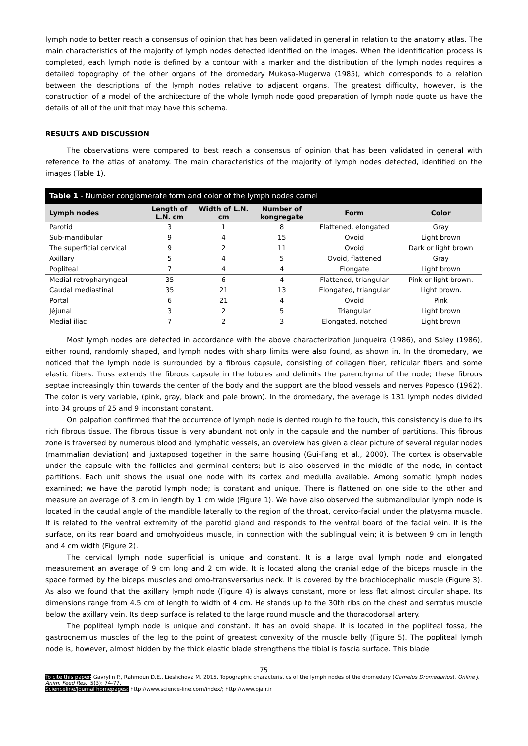lymph node to better reach a consensus of opinion that has been validated in general in relation to the anatomy atlas. The main characteristics of the majority of lymph nodes detected identified on the images. When the identification process is completed, each lymph node is defined by a contour with a marker and the distribution of the lymph nodes requires a detailed topography of the other organs of the dromedary Mukasa-Mugerwa (1985), which corresponds to a relation between the descriptions of the lymph nodes relative to adjacent organs. The greatest difficulty, however, is the construction of a model of the architecture of the whole lymph node good preparation of lymph node quote us have the details of all of the unit that may have this schema.
RESULTS AND DISCUSSION
The observations were compared to best reach a consensus of opinion that has been validated in general with reference to the atlas of anatomy. The main characteristics of the majority of lymph nodes detected, identified on the images (Table 1).
Table 1 - Number conglomerate form and color of the lymph nodes camel
| Lymph nodes | Length of L.N. cm | Width of L.N. cm | Number of kongregate | Form | Color |
| --- | --- | --- | --- | --- | --- |
| Parotid | 3 | 1 | 8 | Flattened, elongated | Gray |
| Sub-mandibular | 9 | 4 | 15 | Ovoid | Light brown |
| The superficial cervical | 9 | 2 | 11 | Ovoid | Dark or light brown |
| Axillary | 5 | 4 | 5 | Ovoid, flattened | Gray |
| Popliteal | 7 | 4 | 4 | Elongate | Light brown |
| Medial retropharyngeal | 35 | 6 | 4 | Flattened, triangular | Pink or light brown. |
| Caudal mediastinal | 35 | 21 | 13 | Elongated, triangular | Light brown. |
| Portal | 6 | 21 | 4 | Ovoid | Pink |
| Jéjunal | 3 | 2 | 5 | Triangular | Light brown |
| Medial iliac | 7 | 2 | 3 | Elongated, notched | Light brown |
Most lymph nodes are detected in accordance with the above characterization Junqueira (1986), and Saley (1986), either round, randomly shaped, and lymph nodes with sharp limits were also found, as shown in. In the dromedary, we noticed that the lymph node is surrounded by a fibrous capsule, consisting of collagen fiber, reticular fibers and some elastic fibers. Truss extends the fibrous capsule in the lobules and delimits the parenchyma of the node; these fibrous septae increasingly thin towards the center of the body and the support are the blood vessels and nerves Popesco (1962). The color is very variable, (pink, gray, black and pale brown). In the dromedary, the average is 131 lymph nodes divided into 34 groups of 25 and 9 inconstant constant.
On palpation confirmed that the occurrence of lymph node is dented rough to the touch, this consistency is due to its rich fibrous tissue. The fibrous tissue is very abundant not only in the capsule and the number of partitions. This fibrous zone is traversed by numerous blood and lymphatic vessels, an overview has given a clear picture of several regular nodes (mammalian deviation) and juxtaposed together in the same housing (Gui-Fang et al., 2000). The cortex is observable under the capsule with the follicles and germinal centers; but is also observed in the middle of the node, in contact partitions. Each unit shows the usual one node with its cortex and medulla available. Among somatic lymph nodes examined; we have the parotid lymph node; is constant and unique. There is flattened on one side to the other and measure an average of 3 cm in length by 1 cm wide (Figure 1). We have also observed the submandibular lymph node is located in the caudal angle of the mandible laterally to the region of the throat, cervico-facial under the platysma muscle. It is related to the ventral extremity of the parotid gland and responds to the ventral board of the facial vein. It is the surface, on its rear board and omohyoideus muscle, in connection with the sublingual vein; it is between 9 cm in length and 4 cm width (Figure 2).
The cervical lymph node superficial is unique and constant. It is a large oval lymph node and elongated measurement an average of 9 cm long and 2 cm wide. It is located along the cranial edge of the biceps muscle in the space formed by the biceps muscles and omo-transversarius neck. It is covered by the brachiocephalic muscle (Figure 3). As also we found that the axillary lymph node (Figure 4) is always constant, more or less flat almost circular shape. Its dimensions range from 4.5 cm of length to width of 4 cm. He stands up to the 30th ribs on the chest and serratus muscle below the axillary vein. Its deep surface is related to the large round muscle and the thoracodorsal artery.
The popliteal lymph node is unique and constant. It has an ovoid shape. It is located in the popliteal fossa, the gastrocnemius muscles of the leg to the point of greatest convexity of the muscle belly (Figure 5). The popliteal lymph node is, however, almost hidden by the thick elastic blade strengthens the tibial is fascia surface. This blade
75
To cite this paper: Gavrylin P., Rahmoun D.E., Lieshchova M. 2015. Topographic characteristics of the lymph nodes of the dromedary (Camelus Dromedarius). Online J. Anim. Feed Res., 5(3): 74-77.
Scienceline/Journal homepages: http://www.science-line.com/index/; http://www.ojafr.ir